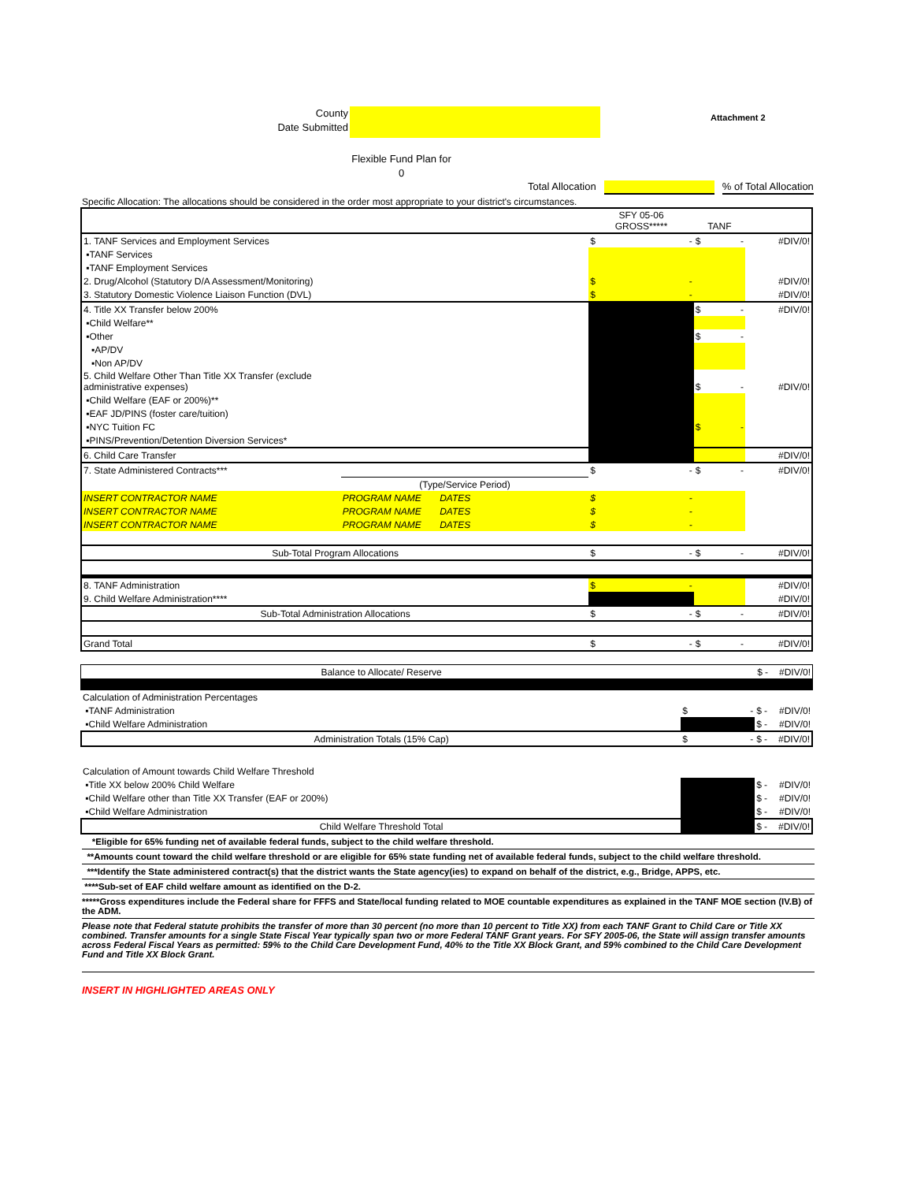County
Date Submitted
Attachment 2
Flexible Fund Plan for
0
Total Allocation % of Total Allocation
Specific Allocation: The allocations should be considered in the order most appropriate to your district's circumstances.
| | | SFY 05-06 GROSS***** | TANF | |
| 1. TANF Services and Employment Services | | $ - | $ - | #DIV/0! |
| ▪TANF Services | | | | |
| ▪TANF Employment Services | | | | |
| 2. Drug/Alcohol (Statutory D/A Assessment/Monitoring) | | $ - | | #DIV/0! |
| 3. Statutory Domestic Violence Liaison Function (DVL) | | $ - | | #DIV/0! |
| 4. Title XX Transfer below 200% | | | $ - | #DIV/0! |
| ▪Child Welfare** | | | | |
| ▪Other | | | $ - | |
| ▪AP/DV | | | | |
| ▪Non AP/DV | | | | |
| 5. Child Welfare Other Than Title XX Transfer (exclude administrative expenses) | | | $ - | #DIV/0! |
| ▪Child Welfare (EAF or 200%)** | | | | |
| ▪EAF JD/PINS (foster care/tuition) | | | | |
| ▪NYC Tuition FC | | | $ - | |
| ▪PINS/Prevention/Detention Diversion Services* | | | | |
| 6. Child Care Transfer | | | | #DIV/0! |
| 7. State Administered Contracts*** | | $ - | $ - | #DIV/0! |
| | (Type/Service Period) | | | |
| INSERT CONTRACTOR NAME | PROGRAM NAME DATES | $ - | | |
| INSERT CONTRACTOR NAME | PROGRAM NAME DATES | $ - | | |
| INSERT CONTRACTOR NAME | PROGRAM NAME DATES | $ - | | |
| Sub-Total Program Allocations | | $ - | $ - | #DIV/0! |
| 8. TANF Administration | | $ - | | #DIV/0! |
| 9. Child Welfare Administration**** | | | | #DIV/0! |
| Sub-Total Administration Allocations | | $ - | $ - | #DIV/0! |
| Grand Total | | $ - | $ - | #DIV/0! |
| Balance to Allocate/ Reserve | | $ - | #DIV/0! |
| Calculation of Administration Percentages | | | |
| ▪TANF Administration | $ - | $ - | #DIV/0! |
| ▪Child Welfare Administration | | $ - | #DIV/0! |
| Administration Totals (15% Cap) | $ - | $ - | #DIV/0! |
| Calculation of Amount towards Child Welfare Threshold | | | |
| ▪Title XX below 200% Child Welfare | | $ - | #DIV/0! |
| ▪Child Welfare other than Title XX Transfer (EAF or 200%) | | $ - | #DIV/0! |
| ▪Child Welfare Administration | | $ - | #DIV/0! |
| Child Welfare Threshold Total | | $ - | #DIV/0! |
*Eligible for 65% funding net of available federal funds, subject to the child welfare threshold.
**Amounts count toward the child welfare threshold or are eligible for 65% state funding net of available federal funds, subject to the child welfare threshold.
***Identify the State administered contract(s) that the district wants the State agency(ies) to expand on behalf of the district, e.g., Bridge, APPS, etc.
****Sub-set of EAF child welfare amount as identified on the D-2.
*****Gross expenditures include the Federal share for FFFS and State/local funding related to MOE countable expenditures as explained in the TANF MOE section (IV.B) of the ADM.
Please note that Federal statute prohibits the transfer of more than 30 percent (no more than 10 percent to Title XX) from each TANF Grant to Child Care or Title XX combined. Transfer amounts for a single State Fiscal Year typically span two or more Federal TANF Grant years. For SFY 2005-06, the State will assign transfer amounts across Federal Fiscal Years as permitted: 59% to the Child Care Development Fund, 40% to the Title XX Block Grant, and 59% combined to the Child Care Development Fund and Title XX Block Grant.
INSERT IN HIGHLIGHTED AREAS ONLY